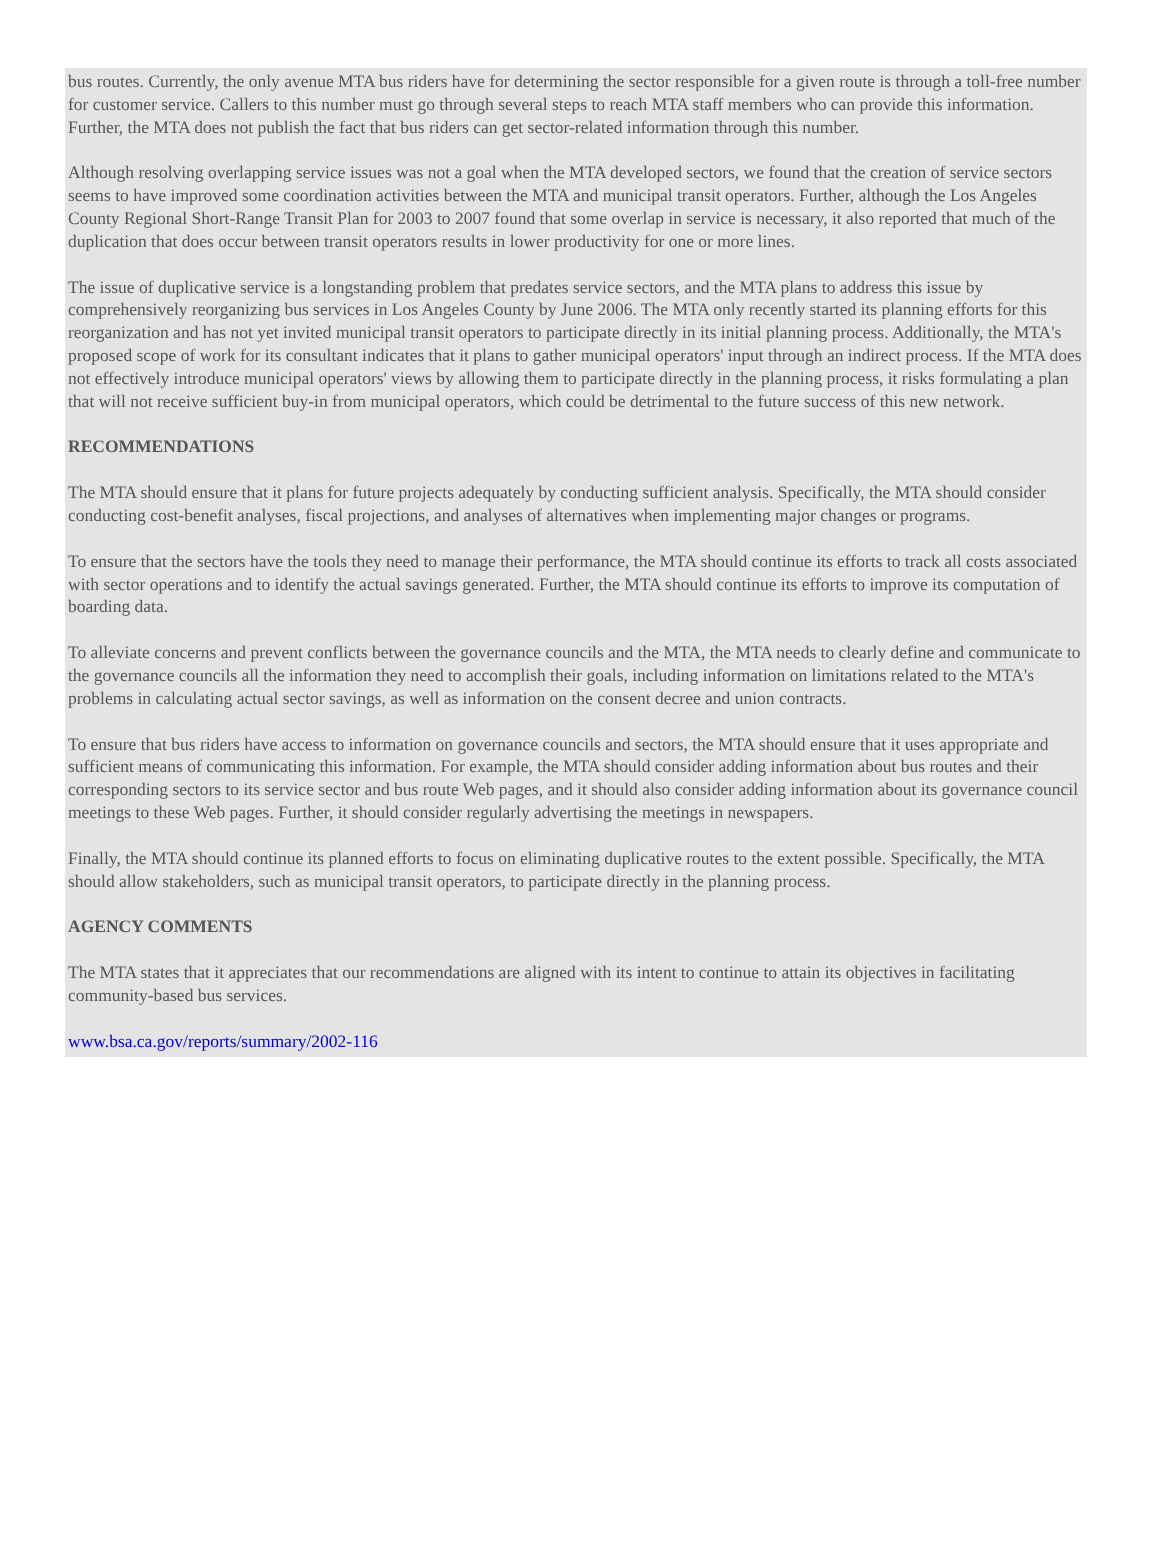bus routes. Currently, the only avenue MTA bus riders have for determining the sector responsible for a given route is through a toll-free number for customer service. Callers to this number must go through several steps to reach MTA staff members who can provide this information. Further, the MTA does not publish the fact that bus riders can get sector-related information through this number.
Although resolving overlapping service issues was not a goal when the MTA developed sectors, we found that the creation of service sectors seems to have improved some coordination activities between the MTA and municipal transit operators. Further, although the Los Angeles County Regional Short-Range Transit Plan for 2003 to 2007 found that some overlap in service is necessary, it also reported that much of the duplication that does occur between transit operators results in lower productivity for one or more lines.
The issue of duplicative service is a longstanding problem that predates service sectors, and the MTA plans to address this issue by comprehensively reorganizing bus services in Los Angeles County by June 2006. The MTA only recently started its planning efforts for this reorganization and has not yet invited municipal transit operators to participate directly in its initial planning process. Additionally, the MTA's proposed scope of work for its consultant indicates that it plans to gather municipal operators' input through an indirect process. If the MTA does not effectively introduce municipal operators' views by allowing them to participate directly in the planning process, it risks formulating a plan that will not receive sufficient buy-in from municipal operators, which could be detrimental to the future success of this new network.
RECOMMENDATIONS
The MTA should ensure that it plans for future projects adequately by conducting sufficient analysis. Specifically, the MTA should consider conducting cost-benefit analyses, fiscal projections, and analyses of alternatives when implementing major changes or programs.
To ensure that the sectors have the tools they need to manage their performance, the MTA should continue its efforts to track all costs associated with sector operations and to identify the actual savings generated. Further, the MTA should continue its efforts to improve its computation of boarding data.
To alleviate concerns and prevent conflicts between the governance councils and the MTA, the MTA needs to clearly define and communicate to the governance councils all the information they need to accomplish their goals, including information on limitations related to the MTA's problems in calculating actual sector savings, as well as information on the consent decree and union contracts.
To ensure that bus riders have access to information on governance councils and sectors, the MTA should ensure that it uses appropriate and sufficient means of communicating this information. For example, the MTA should consider adding information about bus routes and their corresponding sectors to its service sector and bus route Web pages, and it should also consider adding information about its governance council meetings to these Web pages. Further, it should consider regularly advertising the meetings in newspapers.
Finally, the MTA should continue its planned efforts to focus on eliminating duplicative routes to the extent possible. Specifically, the MTA should allow stakeholders, such as municipal transit operators, to participate directly in the planning process.
AGENCY COMMENTS
The MTA states that it appreciates that our recommendations are aligned with its intent to continue to attain its objectives in facilitating community-based bus services.
www.bsa.ca.gov/reports/summary/2002-116